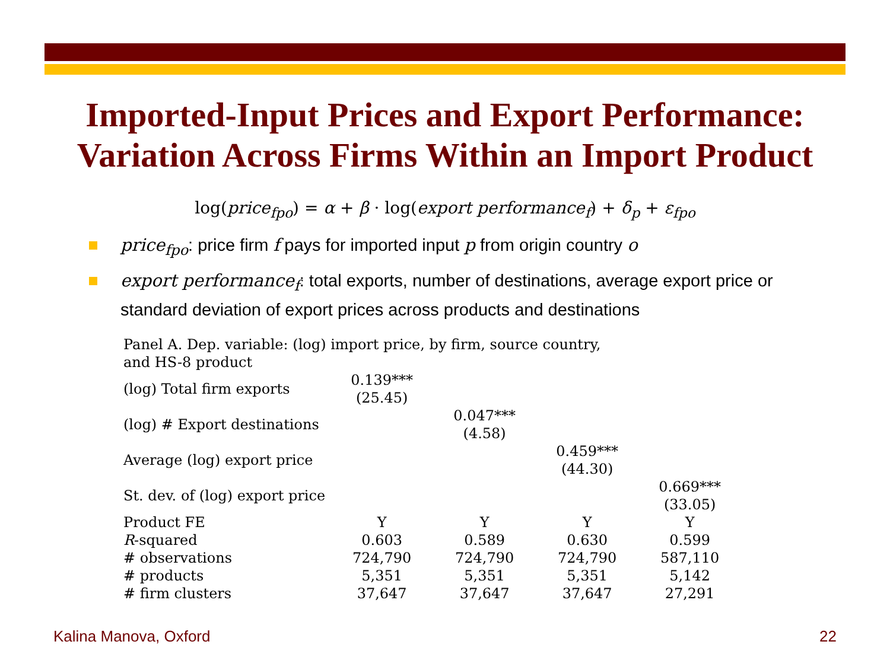Imported-Input Prices and Export Performance:
Variation Across Firms Within an Import Product
log(price<sub>fpo</sub>) = α + β · log(export performance<sub>f</sub>) + δ<sub>p</sub> + ε<sub>fpo</sub>
price<sub>fpo</sub>: price firm f pays for imported input p from origin country o
export performance<sub>f</sub>: total exports, number of destinations, average export price or standard deviation of export prices across products and destinations
| Panel A. Dep. variable: (log) import price, by firm, source country, and HS-8 product | | | | |
| (log) Total firm exports | 0.139*** (25.45) | | | |
| (log) # Export destinations | | 0.047*** (4.58) | | |
| Average (log) export price | | | 0.459*** (44.30) | |
| St. dev. of (log) export price | | | | 0.669*** (33.05) |
| Product FE | Y | Y | Y | Y |
| R -squared | 0.603 | 0.589 | 0.630 | 0.599 |
| # observations | 724,790 | 724,790 | 724,790 | 587,110 |
| # products | 5,351 | 5,351 | 5,351 | 5,142 |
| # firm clusters | 37,647 | 37,647 | 37,647 | 27,291 |
Kalina Manova, Oxford 22